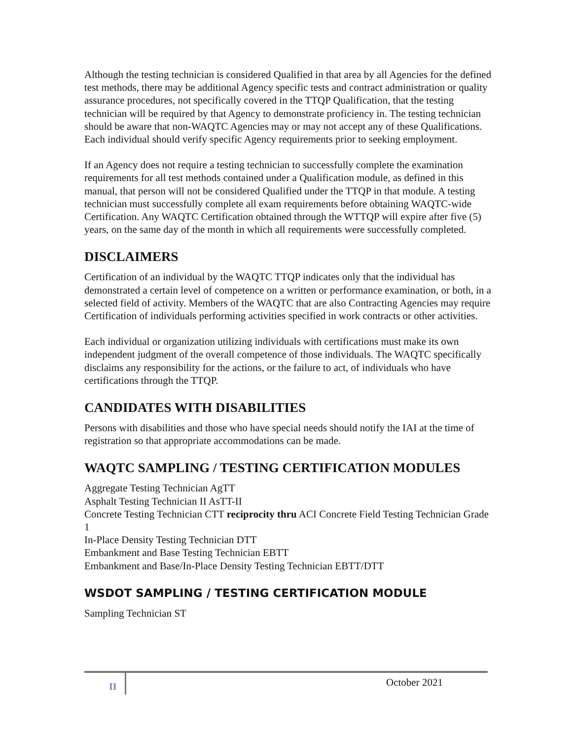Although the testing technician is considered Qualified in that area by all Agencies for the defined test methods, there may be additional Agency specific tests and contract administration or quality assurance procedures, not specifically covered in the TTQP Qualification, that the testing technician will be required by that Agency to demonstrate proficiency in. The testing technician should be aware that non-WAQTC Agencies may or may not accept any of these Qualifications. Each individual should verify specific Agency requirements prior to seeking employment.
If an Agency does not require a testing technician to successfully complete the examination requirements for all test methods contained under a Qualification module, as defined in this manual, that person will not be considered Qualified under the TTQP in that module. A testing technician must successfully complete all exam requirements before obtaining WAQTC-wide Certification. Any WAQTC Certification obtained through the WTTQP will expire after five (5) years, on the same day of the month in which all requirements were successfully completed.
DISCLAIMERS
Certification of an individual by the WAQTC TTQP indicates only that the individual has demonstrated a certain level of competence on a written or performance examination, or both, in a selected field of activity. Members of the WAQTC that are also Contracting Agencies may require Certification of individuals performing activities specified in work contracts or other activities.
Each individual or organization utilizing individuals with certifications must make its own independent judgment of the overall competence of those individuals. The WAQTC specifically disclaims any responsibility for the actions, or the failure to act, of individuals who have certifications through the TTQP.
CANDIDATES WITH DISABILITIES
Persons with disabilities and those who have special needs should notify the IAI at the time of registration so that appropriate accommodations can be made.
WAQTC SAMPLING / TESTING CERTIFICATION MODULES
Aggregate Testing Technician AgTT
Asphalt Testing Technician II AsTT-II
Concrete Testing Technician CTT reciprocity thru ACI Concrete Field Testing Technician Grade 1
In-Place Density Testing Technician DTT
Embankment and Base Testing Technician EBTT
Embankment and Base/In-Place Density Testing Technician EBTT/DTT
WSDOT SAMPLING / TESTING CERTIFICATION MODULE
Sampling Technician ST
II October 2021